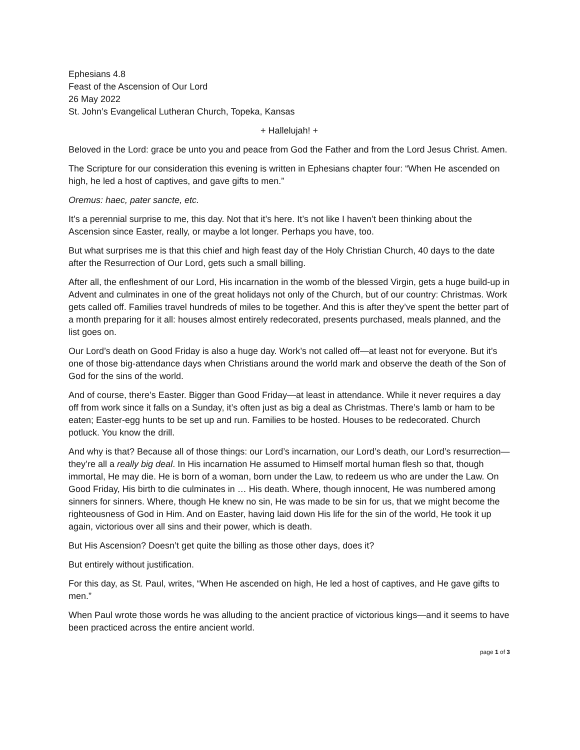Ephesians 4.8
Feast of the Ascension of Our Lord
26 May 2022
St. John’s Evangelical Lutheran Church, Topeka, Kansas
+ Hallelujah! +
Beloved in the Lord: grace be unto you and peace from God the Father and from the Lord Jesus Christ. Amen.
The Scripture for our consideration this evening is written in Ephesians chapter four: “When He ascended on high, he led a host of captives, and gave gifts to men.”
Oremus: haec, pater sancte, etc.
It’s a perennial surprise to me, this day. Not that it’s here. It’s not like I haven’t been thinking about the Ascension since Easter, really, or maybe a lot longer. Perhaps you have, too.
But what surprises me is that this chief and high feast day of the Holy Christian Church, 40 days to the date after the Resurrection of Our Lord, gets such a small billing.
After all, the enfleshment of our Lord, His incarnation in the womb of the blessed Virgin, gets a huge build-up in Advent and culminates in one of the great holidays not only of the Church, but of our country: Christmas. Work gets called off. Families travel hundreds of miles to be together. And this is after they’ve spent the better part of a month preparing for it all: houses almost entirely redecorated, presents purchased, meals planned, and the list goes on.
Our Lord’s death on Good Friday is also a huge day. Work’s not called off—at least not for everyone. But it’s one of those big-attendance days when Christians around the world mark and observe the death of the Son of God for the sins of the world.
And of course, there’s Easter. Bigger than Good Friday—at least in attendance. While it never requires a day off from work since it falls on a Sunday, it’s often just as big a deal as Christmas. There’s lamb or ham to be eaten; Easter-egg hunts to be set up and run. Families to be hosted. Houses to be redecorated. Church potluck. You know the drill.
And why is that? Because all of those things: our Lord’s incarnation, our Lord’s death, our Lord’s resurrection—they’re all a really big deal. In His incarnation He assumed to Himself mortal human flesh so that, though immortal, He may die. He is born of a woman, born under the Law, to redeem us who are under the Law. On Good Friday, His birth to die culminates in … His death. Where, though innocent, He was numbered among sinners for sinners. Where, though He knew no sin, He was made to be sin for us, that we might become the righteousness of God in Him. And on Easter, having laid down His life for the sin of the world, He took it up again, victorious over all sins and their power, which is death.
But His Ascension? Doesn’t get quite the billing as those other days, does it?
But entirely without justification.
For this day, as St. Paul, writes, “When He ascended on high, He led a host of captives, and He gave gifts to men.”
When Paul wrote those words he was alluding to the ancient practice of victorious kings—and it seems to have been practiced across the entire ancient world.
page 1 of 3